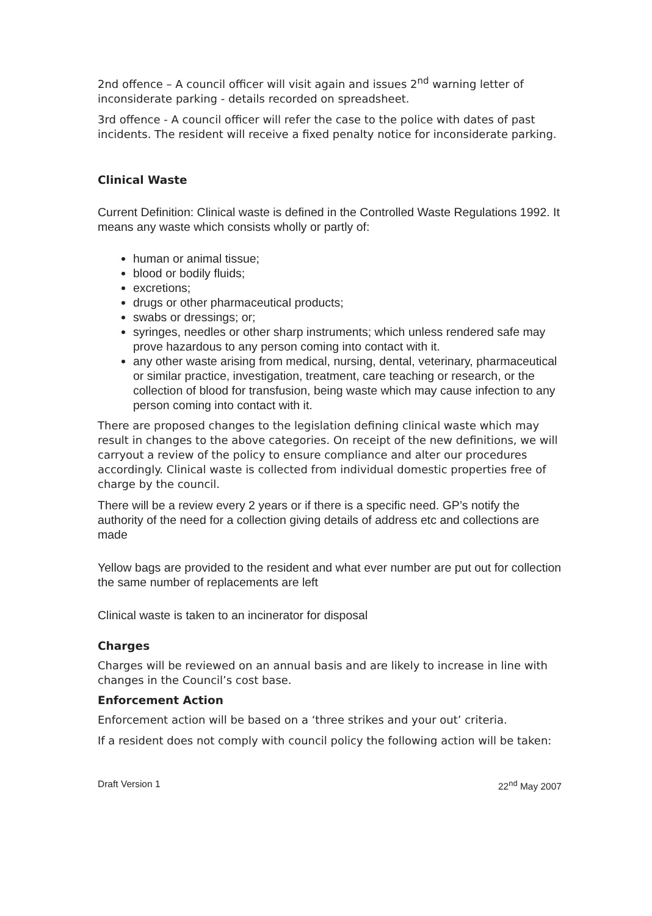2nd offence – A council officer will visit again and issues 2<sup>nd</sup> warning letter of inconsiderate parking - details recorded on spreadsheet.
3rd offence - A council officer will refer the case to the police with dates of past incidents. The resident will receive a fixed penalty notice for inconsiderate parking.
Clinical Waste
Current Definition: Clinical waste is defined in the Controlled Waste Regulations 1992. It means any waste which consists wholly or partly of:
human or animal tissue;
blood or bodily fluids;
excretions;
drugs or other pharmaceutical products;
swabs or dressings; or;
syringes, needles or other sharp instruments; which unless rendered safe may prove hazardous to any person coming into contact with it.
any other waste arising from medical, nursing, dental, veterinary, pharmaceutical or similar practice, investigation, treatment, care teaching or research, or the collection of blood for transfusion, being waste which may cause infection to any person coming into contact with it.
There are proposed changes to the legislation defining clinical waste which may result in changes to the above categories. On receipt of the new definitions, we will carryout a review of the policy to ensure compliance and alter our procedures accordingly. Clinical waste is collected from individual domestic properties free of charge by the council.
There will be a review every 2 years or if there is a specific need. GP’s notify the authority of the need for a collection giving details of address etc and collections are made
Yellow bags are provided to the resident and what ever number are put out for collection the same number of replacements are left
Clinical waste is taken to an incinerator for disposal
Charges
Charges will be reviewed on an annual basis and are likely to increase in line with changes in the Council’s cost base.
Enforcement Action
Enforcement action will be based on a ‘three strikes and your out’ criteria.
If a resident does not comply with council policy the following action will be taken:
Draft Version 1 22<sup>nd</sup> May 2007